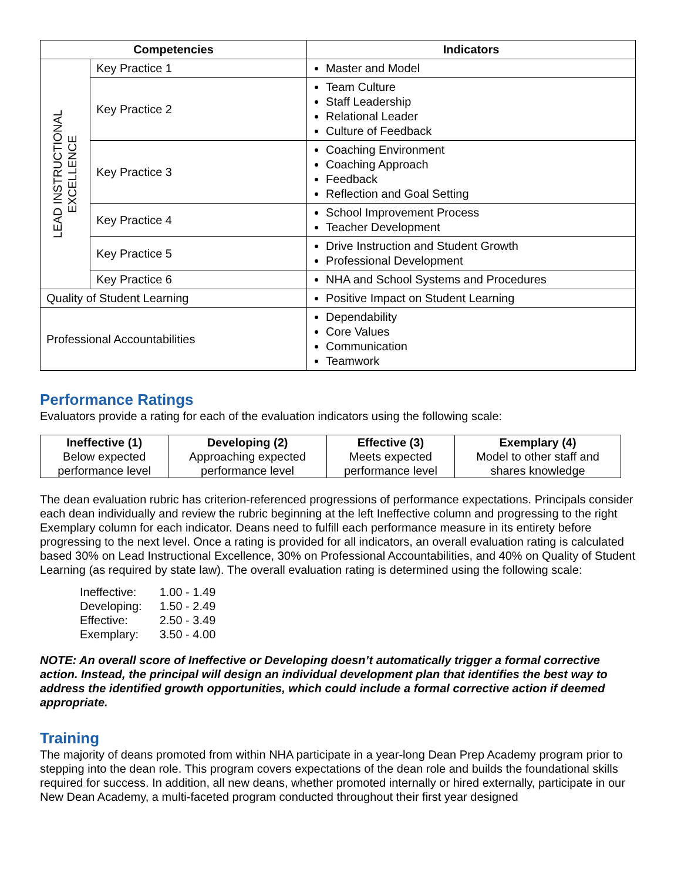| Competencies | | Indicators |
| --- | --- | --- |
| LEAD INSTRUCTIONAL EXCELLENCE | Key Practice 1 | Master and Model |
| | Key Practice 2 | Team Culture Staff Leadership Relational Leader Culture of Feedback |
| | Key Practice 3 | Coaching Environment Coaching Approach Feedback Reflection and Goal Setting |
| | Key Practice 4 | School Improvement Process Teacher Development |
| | Key Practice 5 | Drive Instruction and Student Growth Professional Development |
| | Key Practice 6 | NHA and School Systems and Procedures |
| Quality of Student Learning | | Positive Impact on Student Learning |
| Professional Accountabilities | | Dependability Core Values Communication Teamwork |
Performance Ratings
Evaluators provide a rating for each of the evaluation indicators using the following scale:
| Ineffective (1) Below expected performance level | Developing (2) Approaching expected performance level | Effective (3) Meets expected performance level | Exemplary (4) Model to other staff and shares knowledge |
The dean evaluation rubric has criterion-referenced progressions of performance expectations. Principals consider each dean individually and review the rubric beginning at the left Ineffective column and progressing to the right Exemplary column for each indicator. Deans need to fulfill each performance measure in its entirety before progressing to the next level. Once a rating is provided for all indicators, an overall evaluation rating is calculated based 30% on Lead Instructional Excellence, 30% on Professional Accountabilities, and 40% on Quality of Student Learning (as required by state law). The overall evaluation rating is determined using the following scale:
| Ineffective: | 1.00 - 1.49 |
| Developing: | 1.50 - 2.49 |
| Effective: | 2.50 - 3.49 |
| Exemplary: | 3.50 - 4.00 |
NOTE: An overall score of Ineffective or Developing doesn’t automatically trigger a formal corrective action. Instead, the principal will design an individual development plan that identifies the best way to address the identified growth opportunities, which could include a formal corrective action if deemed appropriate.
Training
The majority of deans promoted from within NHA participate in a year-long Dean Prep Academy program prior to stepping into the dean role. This program covers expectations of the dean role and builds the foundational skills required for success. In addition, all new deans, whether promoted internally or hired externally, participate in our New Dean Academy, a multi-faceted program conducted throughout their first year designed